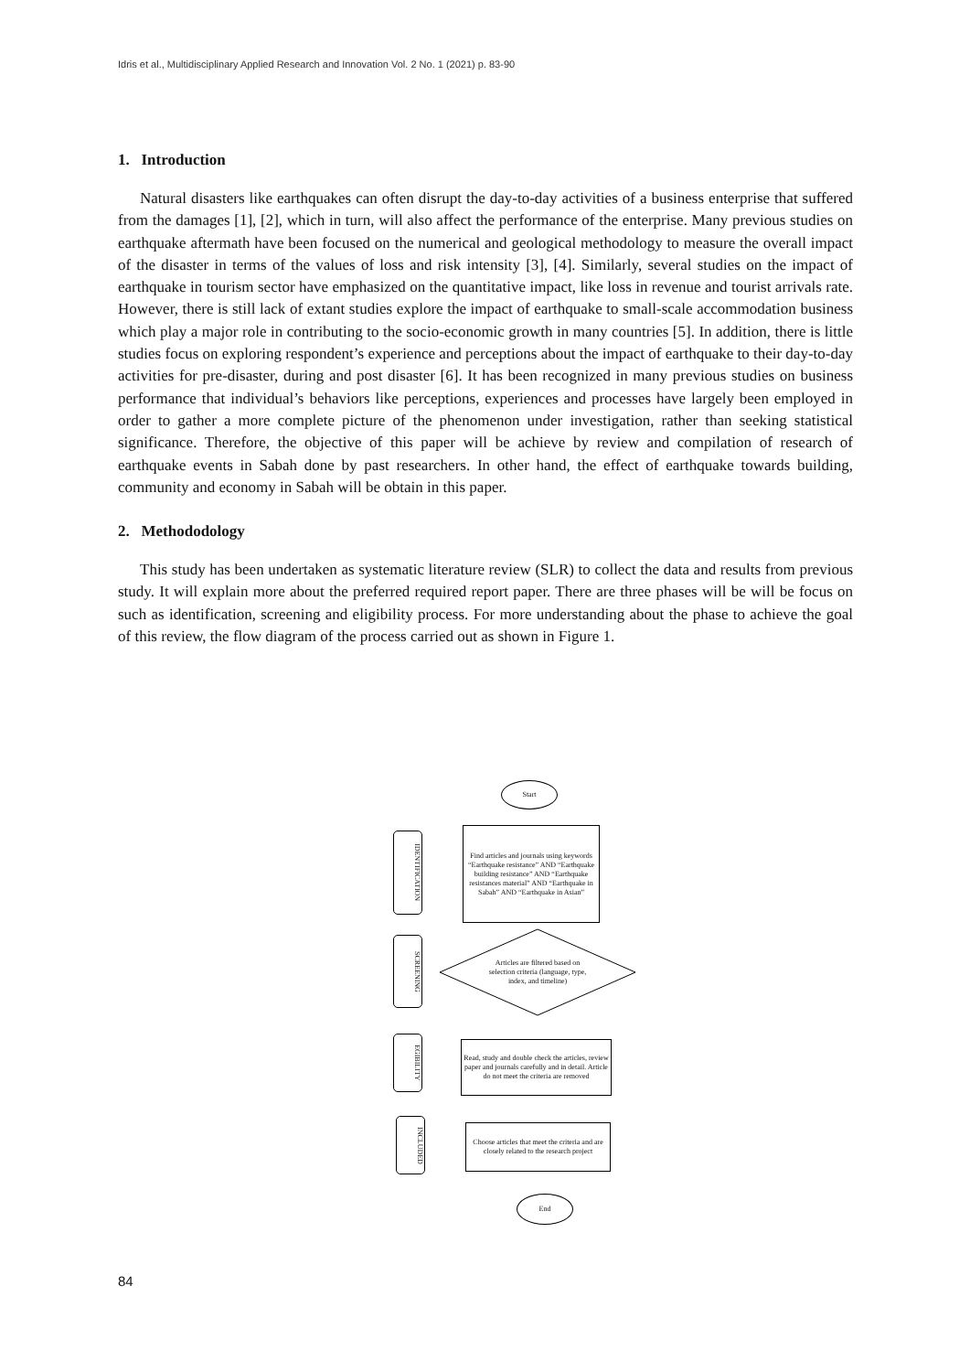Idris et al., Multidisciplinary Applied Research and Innovation Vol. 2 No. 1 (2021) p. 83-90
1. Introduction
Natural disasters like earthquakes can often disrupt the day-to-day activities of a business enterprise that suffered from the damages [1], [2], which in turn, will also affect the performance of the enterprise. Many previous studies on earthquake aftermath have been focused on the numerical and geological methodology to measure the overall impact of the disaster in terms of the values of loss and risk intensity [3], [4]. Similarly, several studies on the impact of earthquake in tourism sector have emphasized on the quantitative impact, like loss in revenue and tourist arrivals rate. However, there is still lack of extant studies explore the impact of earthquake to small-scale accommodation business which play a major role in contributing to the socio-economic growth in many countries [5]. In addition, there is little studies focus on exploring respondent’s experience and perceptions about the impact of earthquake to their day-to-day activities for pre-disaster, during and post disaster [6]. It has been recognized in many previous studies on business performance that individual’s behaviors like perceptions, experiences and processes have largely been employed in order to gather a more complete picture of the phenomenon under investigation, rather than seeking statistical significance. Therefore, the objective of this paper will be achieve by review and compilation of research of earthquake events in Sabah done by past researchers. In other hand, the effect of earthquake towards building, community and economy in Sabah will be obtain in this paper.
2. Methododology
This study has been undertaken as systematic literature review (SLR) to collect the data and results from previous study. It will explain more about the preferred required report paper. There are three phases will be will be focus on such as identification, screening and eligibility process. For more understanding about the phase to achieve the goal of this review, the flow diagram of the process carried out as shown in Figure 1.
Start
IDENTIFICATION
Find articles and journals using keywords “Earthquake resistance” AND “Earthquake building resistance” AND “Earthquake resistances material” AND “Earthquake in Sabah” AND “Earthquake in Asian”
SCREENING
Articles are filtered based on selection criteria (language, type, index, and timeline)
EGIBILITY
Read, study and double check the articles, review paper and journals carefully and in detail. Article do not meet the criteria are removed
INCLUDED
Choose articles that meet the criteria and are closely related to the research project
End
84